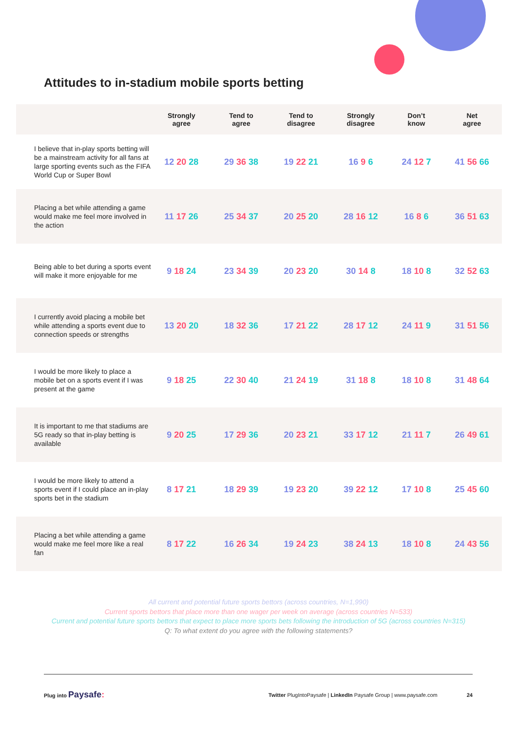Attitudes to in-stadium mobile sports betting
| | Strongly agree | Tend to agree | Tend to disagree | Strongly disagree | Don’t know | Net agree |
| --- | --- | --- | --- | --- | --- | --- |
| I believe that in-play sports betting will be a mainstream activity for all fans at large sporting events such as the FIFA World Cup or Super Bowl | 12 20 28 | 29 36 38 | 19 22 21 | 16 9 6 | 24 12 7 | 41 56 66 |
| Placing a bet while attending a game would make me feel more involved in the action | 11 17 26 | 25 34 37 | 20 25 20 | 28 16 12 | 16 8 6 | 36 51 63 |
| Being able to bet during a sports event will make it more enjoyable for me | 9 18 24 | 23 34 39 | 20 23 20 | 30 14 8 | 18 10 8 | 32 52 63 |
| I currently avoid placing a mobile bet while attending a sports event due to connection speeds or strengths | 13 20 20 | 18 32 36 | 17 21 22 | 28 17 12 | 24 11 9 | 31 51 56 |
| I would be more likely to place a mobile bet on a sports event if I was present at the game | 9 18 25 | 22 30 40 | 21 24 19 | 31 18 8 | 18 10 8 | 31 48 64 |
| It is important to me that stadiums are 5G ready so that in-play betting is available | 9 20 25 | 17 29 36 | 20 23 21 | 33 17 12 | 21 11 7 | 26 49 61 |
| I would be more likely to attend a sports event if I could place an in-play sports bet in the stadium | 8 17 21 | 18 29 39 | 19 23 20 | 39 22 12 | 17 10 8 | 25 45 60 |
| Placing a bet while attending a game would make me feel more like a real fan | 8 17 22 | 16 26 34 | 19 24 23 | 38 24 13 | 18 10 8 | 24 43 56 |
All current and potential future sports bettors (across countries, N=1,990)
Current sports bettors that place more than one wager per week on average (across countries N=533)
Current and potential future sports bettors that expect to place more sports bets following the introduction of 5G (across countries N=315)
Q: To what extent do you agree with the following statements?
Plug into Paysafe:
Twitter PlugIntoPaysafe | LinkedIn Paysafe Group | www.paysafe.com
24